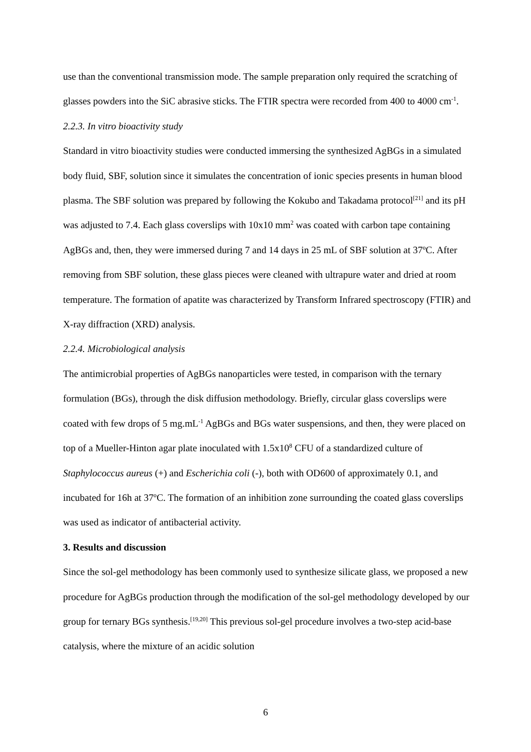use than the conventional transmission mode. The sample preparation only required the scratching of glasses powders into the SiC abrasive sticks. The FTIR spectra were recorded from 400 to 4000 cm<sup>-1</sup>.
2.2.3. In vitro bioactivity study
Standard in vitro bioactivity studies were conducted immersing the synthesized AgBGs in a simulated body fluid, SBF, solution since it simulates the concentration of ionic species presents in human blood plasma. The SBF solution was prepared by following the Kokubo and Takadama protocol<sup>[21]</sup> and its pH was adjusted to 7.4. Each glass coverslips with 10x10 mm<sup>2</sup> was coated with carbon tape containing AgBGs and, then, they were immersed during 7 and 14 days in 25 mL of SBF solution at 37ºC. After removing from SBF solution, these glass pieces were cleaned with ultrapure water and dried at room temperature. The formation of apatite was characterized by Transform Infrared spectroscopy (FTIR) and X-ray diffraction (XRD) analysis.
2.2.4. Microbiological analysis
The antimicrobial properties of AgBGs nanoparticles were tested, in comparison with the ternary formulation (BGs), through the disk diffusion methodology. Briefly, circular glass coverslips were coated with few drops of 5 mg.mL<sup>-1</sup> AgBGs and BGs water suspensions, and then, they were placed on top of a Mueller-Hinton agar plate inoculated with 1.5x10<sup>8</sup> CFU of a standardized culture of Staphylococcus aureus (+) and Escherichia coli (-), both with OD600 of approximately 0.1, and incubated for 16h at 37ºC. The formation of an inhibition zone surrounding the coated glass coverslips was used as indicator of antibacterial activity.
3. Results and discussion
Since the sol-gel methodology has been commonly used to synthesize silicate glass, we proposed a new procedure for AgBGs production through the modification of the sol-gel methodology developed by our group for ternary BGs synthesis.<sup>[19,20]</sup> This previous sol-gel procedure involves a two-step acid-base catalysis, where the mixture of an acidic solution
6